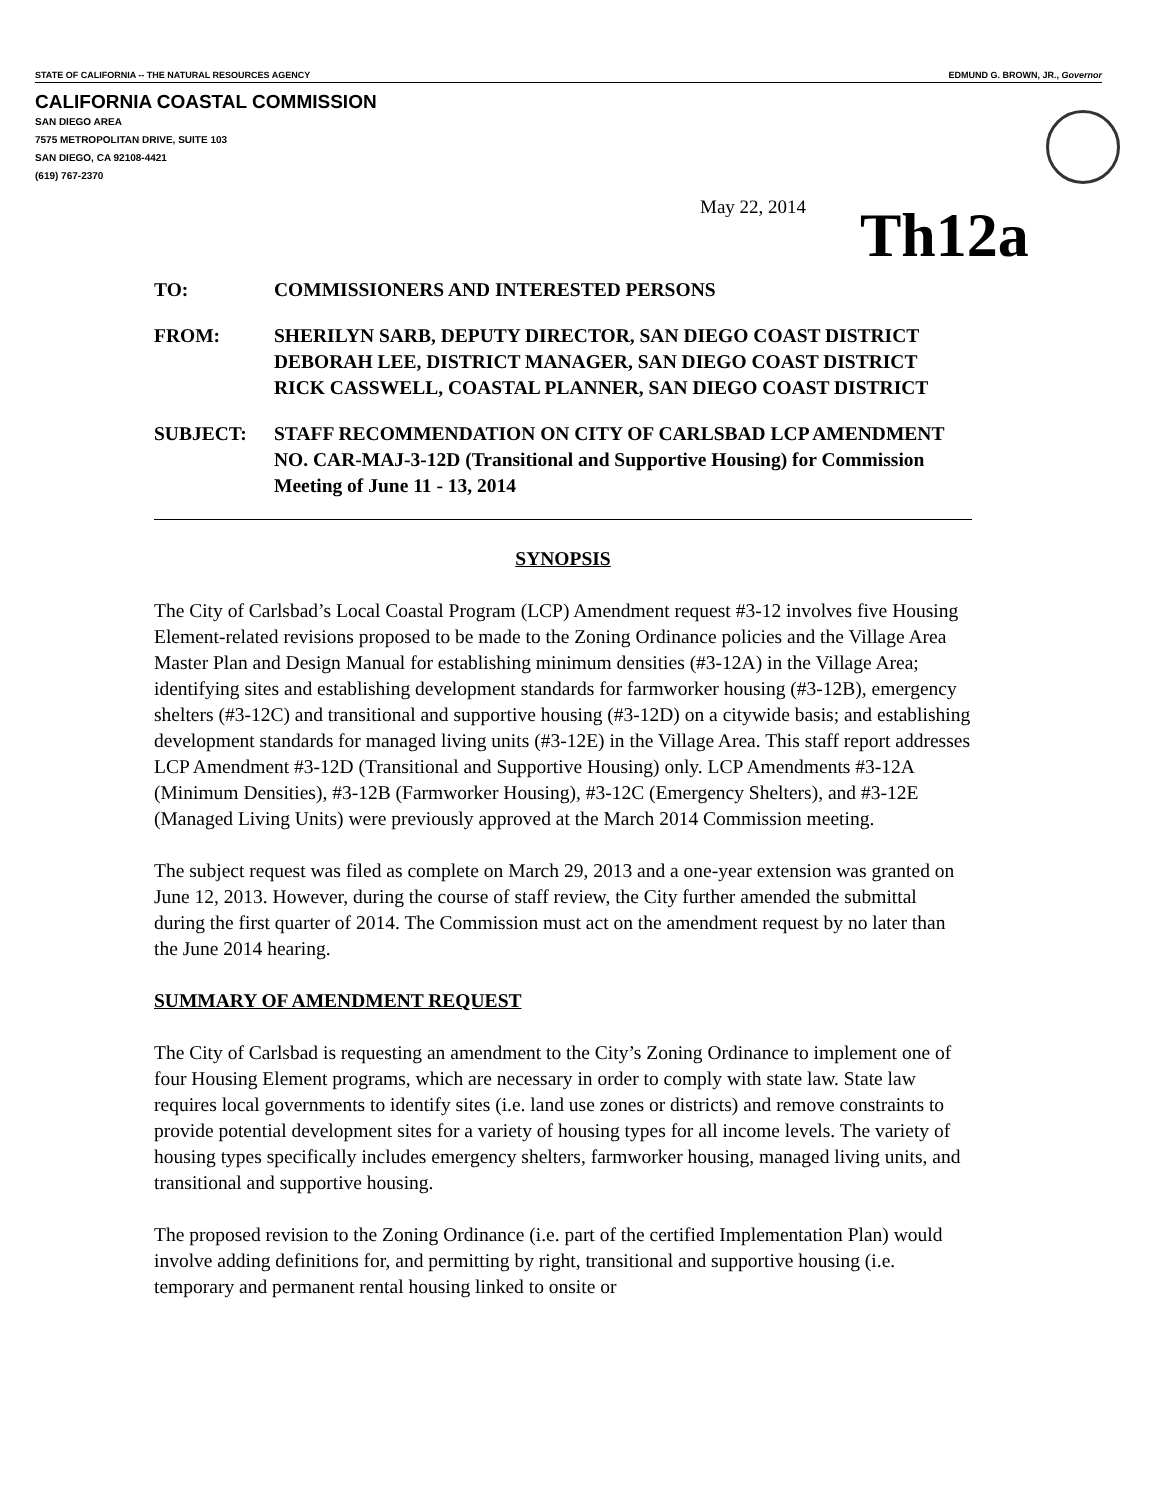STATE OF CALIFORNIA -- THE NATURAL RESOURCES AGENCY EDMUND G. BROWN, JR., Governor
CALIFORNIA COASTAL COMMISSION
SAN DIEGO AREA
7575 METROPOLITAN DRIVE, SUITE 103
SAN DIEGO, CA 92108-4421
(619) 767-2370
May 22, 2014 Th12a
TO: COMMISSIONERS AND INTERESTED PERSONS
FROM: SHERILYN SARB, DEPUTY DIRECTOR, SAN DIEGO COAST DISTRICT
DEBORAH LEE, DISTRICT MANAGER, SAN DIEGO COAST DISTRICT
RICK CASSWELL, COASTAL PLANNER, SAN DIEGO COAST DISTRICT
SUBJECT: STAFF RECOMMENDATION ON CITY OF CARLSBAD LCP AMENDMENT NO. CAR-MAJ-3-12D (Transitional and Supportive Housing) for Commission Meeting of June 11 - 13, 2014
SYNOPSIS
The City of Carlsbad’s Local Coastal Program (LCP) Amendment request #3-12 involves five Housing Element-related revisions proposed to be made to the Zoning Ordinance policies and the Village Area Master Plan and Design Manual for establishing minimum densities (#3-12A) in the Village Area; identifying sites and establishing development standards for farmworker housing (#3-12B), emergency shelters (#3-12C) and transitional and supportive housing (#3-12D) on a citywide basis; and establishing development standards for managed living units (#3-12E) in the Village Area. This staff report addresses LCP Amendment #3-12D (Transitional and Supportive Housing) only. LCP Amendments #3-12A (Minimum Densities), #3-12B (Farmworker Housing), #3-12C (Emergency Shelters), and #3-12E (Managed Living Units) were previously approved at the March 2014 Commission meeting.
The subject request was filed as complete on March 29, 2013 and a one-year extension was granted on June 12, 2013. However, during the course of staff review, the City further amended the submittal during the first quarter of 2014. The Commission must act on the amendment request by no later than the June 2014 hearing.
SUMMARY OF AMENDMENT REQUEST
The City of Carlsbad is requesting an amendment to the City’s Zoning Ordinance to implement one of four Housing Element programs, which are necessary in order to comply with state law. State law requires local governments to identify sites (i.e. land use zones or districts) and remove constraints to provide potential development sites for a variety of housing types for all income levels. The variety of housing types specifically includes emergency shelters, farmworker housing, managed living units, and transitional and supportive housing.
The proposed revision to the Zoning Ordinance (i.e. part of the certified Implementation Plan) would involve adding definitions for, and permitting by right, transitional and supportive housing (i.e. temporary and permanent rental housing linked to onsite or